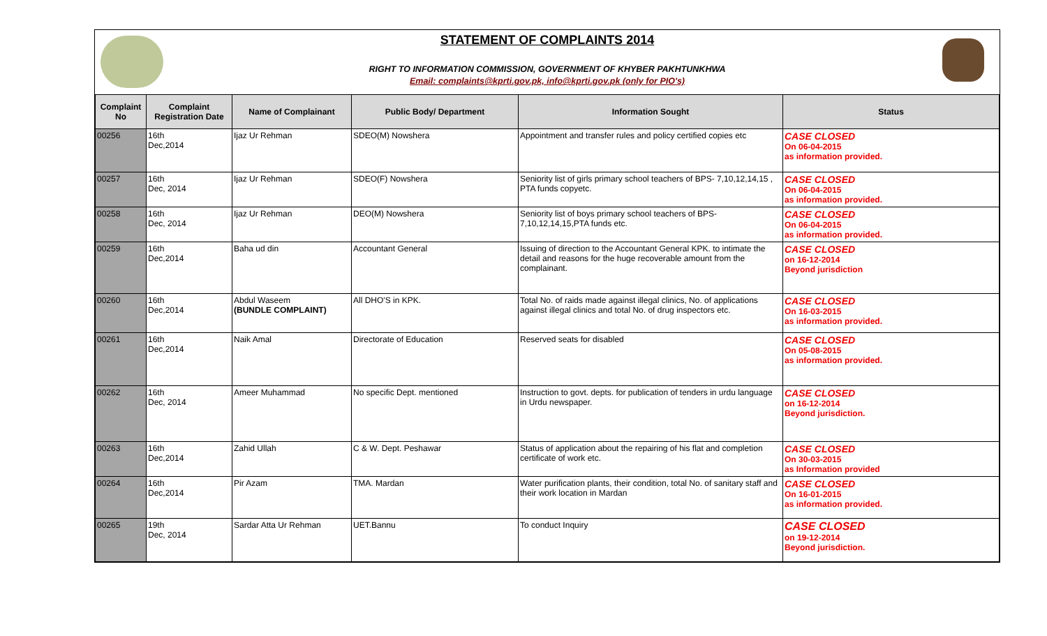STATEMENT OF COMPLAINTS 2014
RIGHT TO INFORMATION COMMISSION, GOVERNMENT OF KHYBER PAKHTUNKHWA
Email: complaints@kprti.gov.pk, info@kprti.gov.pk (only for PIO's)
| Complaint No | Complaint Registration Date | Name of Complainant | Public Body/ Department | Information Sought | Status |
| --- | --- | --- | --- | --- | --- |
| 00256 | 16th Dec,2014 | Ijaz Ur Rehman | SDEO(M) Nowshera | Appointment and transfer rules and policy certified copies etc | CASE CLOSED On 06-04-2015 as information provided. |
| 00257 | 16th Dec, 2014 | Ijaz Ur Rehman | SDEO(F) Nowshera | Seniority list of girls primary school teachers of BPS- 7,10,12,14,15 , PTA funds copyetc. | CASE CLOSED On 06-04-2015 as information provided. |
| 00258 | 16th Dec, 2014 | Ijaz Ur Rehman | DEO(M) Nowshera | Seniority list of boys primary school teachers of BPS- 7,10,12,14,15,PTA funds etc. | CASE CLOSED On 06-04-2015 as information provided. |
| 00259 | 16th Dec,2014 | Baha ud din | Accountant General | Issuing of direction to the Accountant General KPK. to intimate the detail and reasons for the huge recoverable amount from the complainant. | CASE CLOSED on 16-12-2014 Beyond jurisdiction |
| 00260 | 16th Dec,2014 | Abdul Waseem (BUNDLE COMPLAINT) | All DHO'S in KPK. | Total No. of raids made against illegal clinics, No. of applications against illegal clinics and total No. of drug inspectors etc. | CASE CLOSED On 16-03-2015 as information provided. |
| 00261 | 16th Dec,2014 | Naik Amal | Directorate of Education | Reserved seats for disabled | CASE CLOSED On 05-08-2015 as information provided. |
| 00262 | 16th Dec, 2014 | Ameer Muhammad | No specific Dept. mentioned | Instruction to govt. depts. for publication of tenders in urdu language in Urdu newspaper. | CASE CLOSED on 16-12-2014 Beyond jurisdiction. |
| 00263 | 16th Dec,2014 | Zahid Ullah | C & W. Dept. Peshawar | Status of application about the repairing of his flat and completion certificate of work etc. | CASE CLOSED On 30-03-2015 as Information provided |
| 00264 | 16th Dec,2014 | Pir Azam | TMA. Mardan | Water purification plants, their condition, total No. of sanitary staff and their work location in Mardan | CASE CLOSED On 16-01-2015 as information provided. |
| 00265 | 19th Dec, 2014 | Sardar Atta Ur Rehman | UET.Bannu | To conduct Inquiry | CASE CLOSED on 19-12-2014 Beyond jurisdiction. |